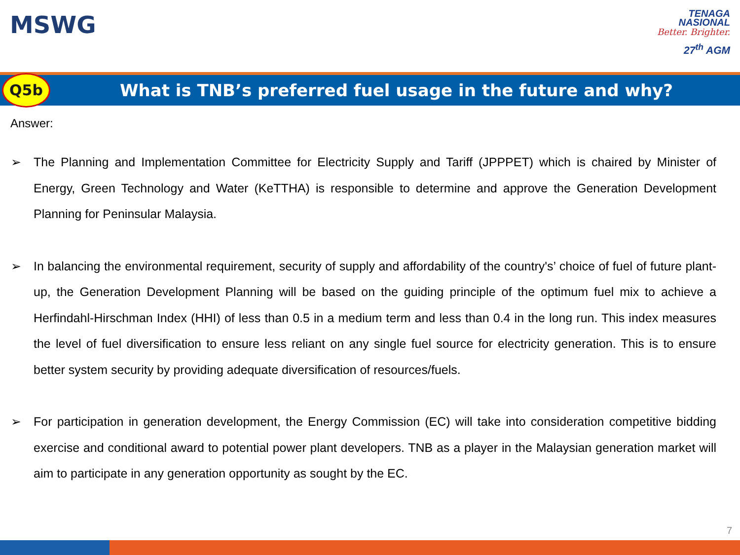MSWG
TENAGA
NASIONAL
Better. Brighter.
27<sup>th</sup> AGM
Q5b
What is TNB’s preferred fuel usage in the future and why?
Answer:
➢ The Planning and Implementation Committee for Electricity Supply and Tariff (JPPPET) which is chaired by Minister of Energy, Green Technology and Water (KeTTHA) is responsible to determine and approve the Generation Development Planning for Peninsular Malaysia.
➢ In balancing the environmental requirement, security of supply and affordability of the country's’ choice of fuel of future plant-up, the Generation Development Planning will be based on the guiding principle of the optimum fuel mix to achieve a Herfindahl-Hirschman Index (HHI) of less than 0.5 in a medium term and less than 0.4 in the long run. This index measures the level of fuel diversification to ensure less reliant on any single fuel source for electricity generation. This is to ensure better system security by providing adequate diversification of resources/fuels.
➢ For participation in generation development, the Energy Commission (EC) will take into consideration competitive bidding exercise and conditional award to potential power plant developers. TNB as a player in the Malaysian generation market will aim to participate in any generation opportunity as sought by the EC.
7